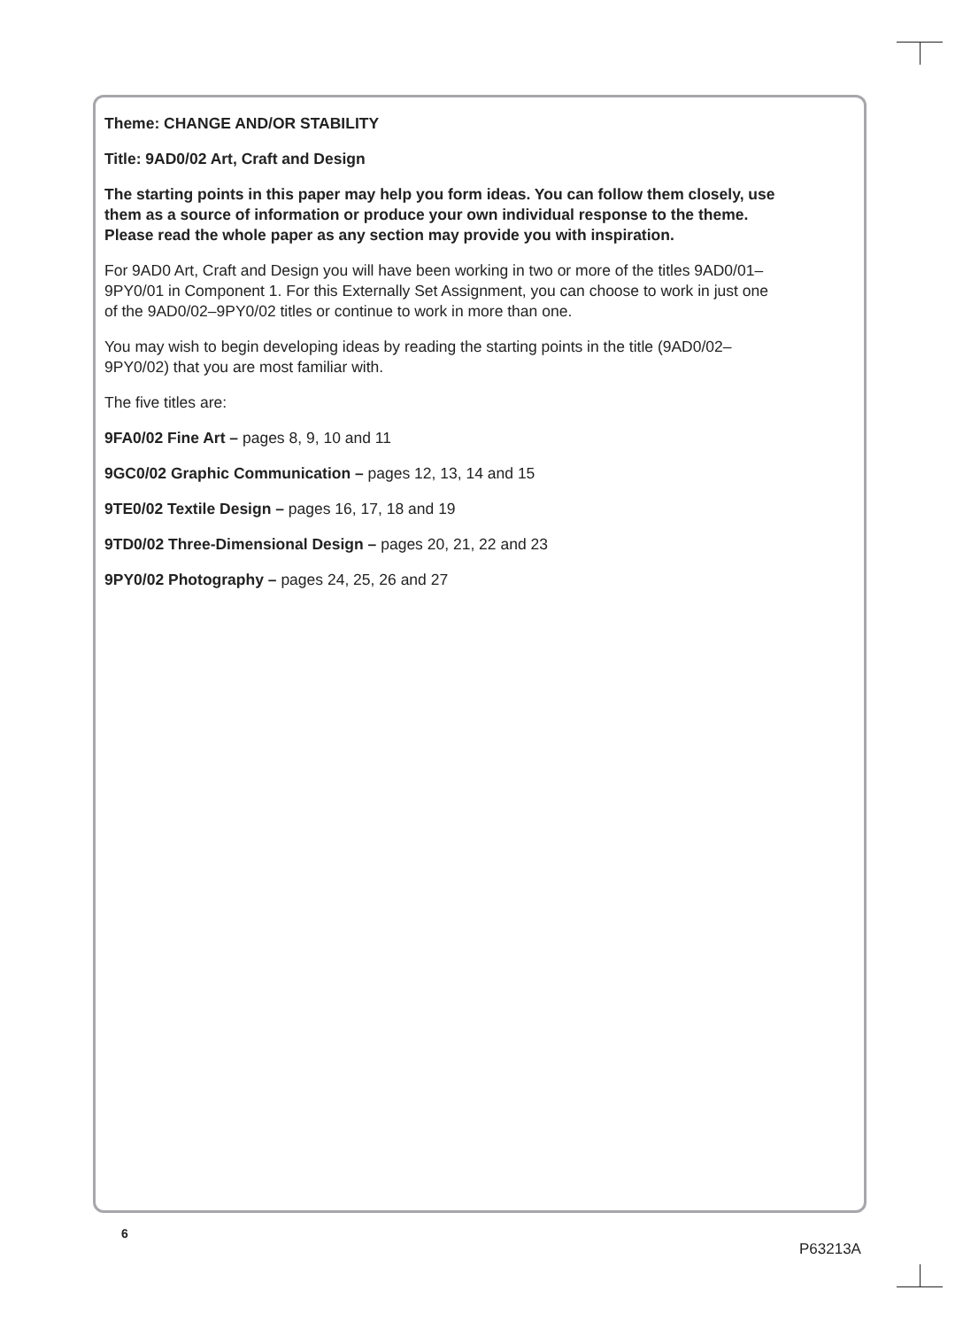Theme: CHANGE AND/OR STABILITY
Title: 9AD0/02 Art, Craft and Design
The starting points in this paper may help you form ideas. You can follow them closely, use them as a source of information or produce your own individual response to the theme. Please read the whole paper as any section may provide you with inspiration.
For 9AD0 Art, Craft and Design you will have been working in two or more of the titles 9AD0/01–9PY0/01 in Component 1. For this Externally Set Assignment, you can choose to work in just one of the 9AD0/02–9PY0/02 titles or continue to work in more than one.
You may wish to begin developing ideas by reading the starting points in the title (9AD0/02–9PY0/02) that you are most familiar with.
The five titles are:
9FA0/02 Fine Art – pages 8, 9, 10 and 11
9GC0/02 Graphic Communication – pages 12, 13, 14 and 15
9TE0/02 Textile Design – pages 16, 17, 18 and 19
9TD0/02 Three-Dimensional Design – pages 20, 21, 22 and 23
9PY0/02 Photography – pages 24, 25, 26 and 27
6
P63213A